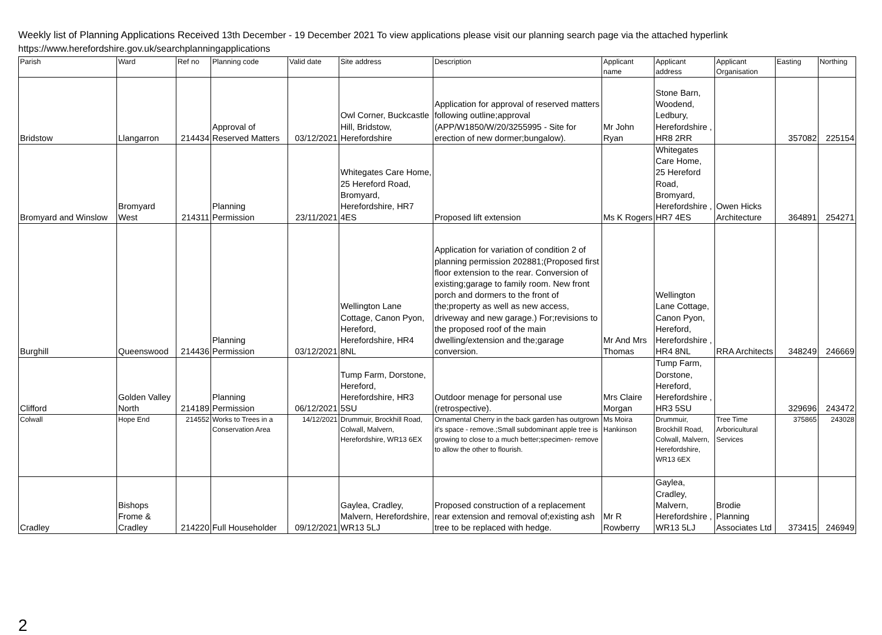Weekly list of Planning Applications Received 13th December - 19 December 2021 To view applications please visit our planning search page via the attached hyperlink
https://www.herefordshire.gov.uk/searchplanningapplications
| Parish | Ward | Ref no | Planning code | Valid date | Site address | Description | Applicant name | Applicant address | Applicant Organisation | Easting | Northing |
| --- | --- | --- | --- | --- | --- | --- | --- | --- | --- | --- | --- |
| Bridstow | Llangarron | 214434 | Approval of Reserved Matters | 03/12/2021 | Owl Corner, Buckcastle Hill, Bridstow, Herefordshire | Application for approval of reserved matters following outline;approval (APP/W1850/W/20/3255995 - Site for erection of new dormer;bungalow). | Mr John Ryan | Stone Barn, Woodend, Ledbury, Herefordshire , HR8 2RR | | 357082 | 225154 |
| Bromyard and Winslow | Bromyard West | 214311 | Planning Permission | 23/11/2021 | Whitegates Care Home, 25 Hereford Road, Bromyard, Herefordshire, HR7 4ES | Proposed lift extension | Ms K Rogers | Whitegates Care Home, 25 Hereford Road, Bromyard, Herefordshire , HR7 4ES | Owen Hicks Architecture | 364891 | 254271 |
| Burghill | Queenswood | 214436 | Planning Permission | 03/12/2021 | Wellington Lane Cottage, Canon Pyon, Hereford, Herefordshire, HR4 8NL | Application for variation of condition 2 of planning permission 202881;(Proposed first floor extension to the rear. Conversion of existing;garage to family room. New front porch and dormers to the front of the;property as well as new access, driveway and new garage.) For;revisions to the proposed roof of the main dwelling/extension and the;garage conversion. | Mr And Mrs Thomas | Wellington Lane Cottage, Canon Pyon, Hereford, Herefordshire , HR4 8NL | RRA Architects | 348249 | 246669 |
| Clifford | Golden Valley North | 214189 | Planning Permission | 06/12/2021 | Tump Farm, Dorstone, Hereford, Herefordshire, HR3 5SU | Outdoor menage for personal use (retrospective). | Mrs Claire Morgan | Tump Farm, Dorstone, Hereford, Herefordshire , HR3 5SU | | 329696 | 243472 |
| Colwall | Hope End | 214552 | Works to Trees in a Conservation Area | 14/12/2021 | Drummuir, Brockhill Road, Colwall, Malvern, Herefordshire, WR13 6EX | Ornamental Cherry in the back garden has outgrown it's space - remove.;Small subdominant apple tree is growing to close to a much better;specimen- remove to allow the other to flourish. | Ms Moira Hankinson | Drummuir, Brockhill Road, Colwall, Malvern, Herefordshire, WR13 6EX | Tree Time Arboricultural Services | 375865 | 243028 |
| Cradley | Bishops Frome & Cradley | 214220 | Full Householder | 09/12/2021 | Gaylea, Cradley, Malvern, Herefordshire, WR13 5LJ | Proposed construction of a replacement rear extension and removal of;existing ash tree to be replaced with hedge. | Mr R Rowberry | Gaylea, Cradley, Malvern, Herefordshire , WR13 5LJ | Brodie Planning Associates Ltd | 373415 | 246949 |
2